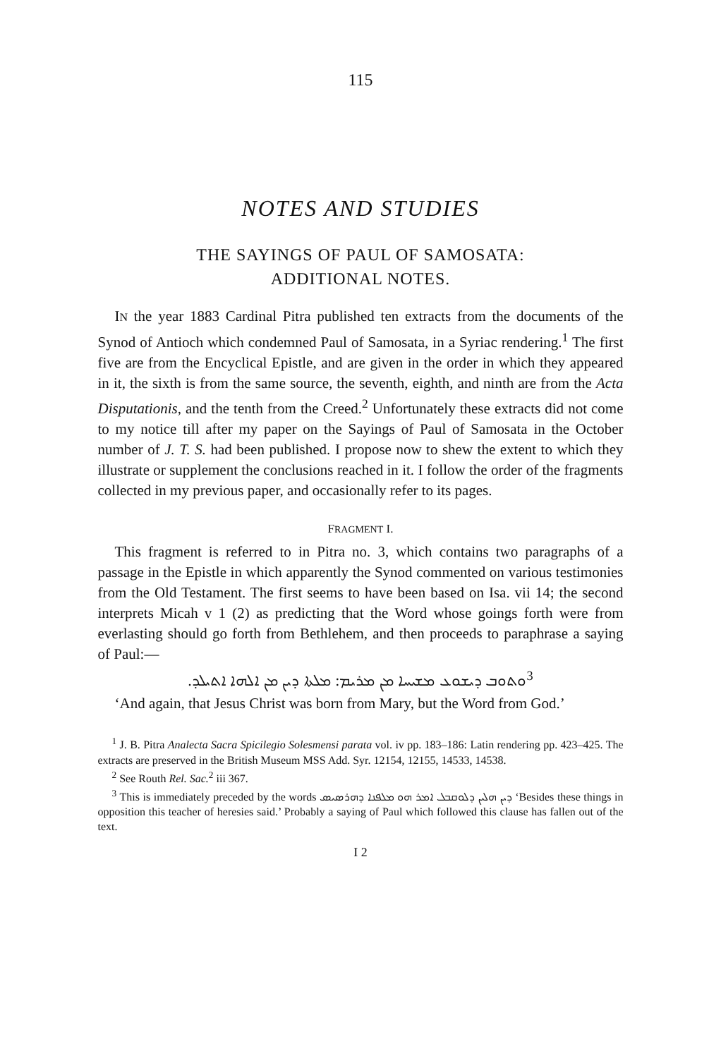115
NOTES AND STUDIES
THE SAYINGS OF PAUL OF SAMOSATA:
ADDITIONAL NOTES.
IN the year 1883 Cardinal Pitra published ten extracts from the documents of the Synod of Antioch which condemned Paul of Samosata, in a Syriac rendering.<sup>1</sup> The first five are from the Encyclical Epistle, and are given in the order in which they appeared in it, the sixth is from the same source, the seventh, eighth, and ninth are from the Acta Disputationis, and the tenth from the Creed.<sup>2</sup> Unfortunately these extracts did not come to my notice till after my paper on the Sayings of Paul of Samosata in the October number of J. T. S. had been published. I propose now to shew the extent to which they illustrate or supplement the conclusions reached in it. I follow the order of the fragments collected in my previous paper, and occasionally refer to its pages.
FRAGMENT I.
This fragment is referred to in Pitra no. 3, which contains two paragraphs of a passage in the Epistle in which apparently the Synod commented on various testimonies from the Old Testament. The first seems to have been based on Isa. vii 14; the second interprets Micah v 1 (2) as predicting that the Word whose goings forth were from everlasting should go forth from Bethlehem, and then proceeds to paraphrase a saying of Paul:—
<sup>3</sup> ܘܬܘܒ ܕܝܫܘܥ ܡܫܝܚܐ ܡܢ ܡܪܝܡ: ܡܠܬܐ ܕܝܢ ܡܢ ܐܠܗܐ ܐܬܝܠܕ.
‘And again, that Jesus Christ was born from Mary, but the Word from God.’
<sup>1</sup> J. B. Pitra Analecta Sacra Spicilegio Solesmensi parata vol. iv pp. 183–186: Latin rendering pp. 423–425. The extracts are preserved in the British Museum MSS Add. Syr. 12154, 12155, 14533, 14538.
<sup>2</sup> See Routh Rel. Sac.<sup>2</sup> iii 367.
<sup>3</sup> This is immediately preceded by the words ܕܝܢ ܗܠܝܢ ܕܠܘܩܒܠ ܐܡܪ ܗܘ ܡܠܦܢܐ ܕܗܪܣܝܣ ‘Besides these things in opposition this teacher of heresies said.’ Probably a saying of Paul which followed this clause has fallen out of the text.
I 2